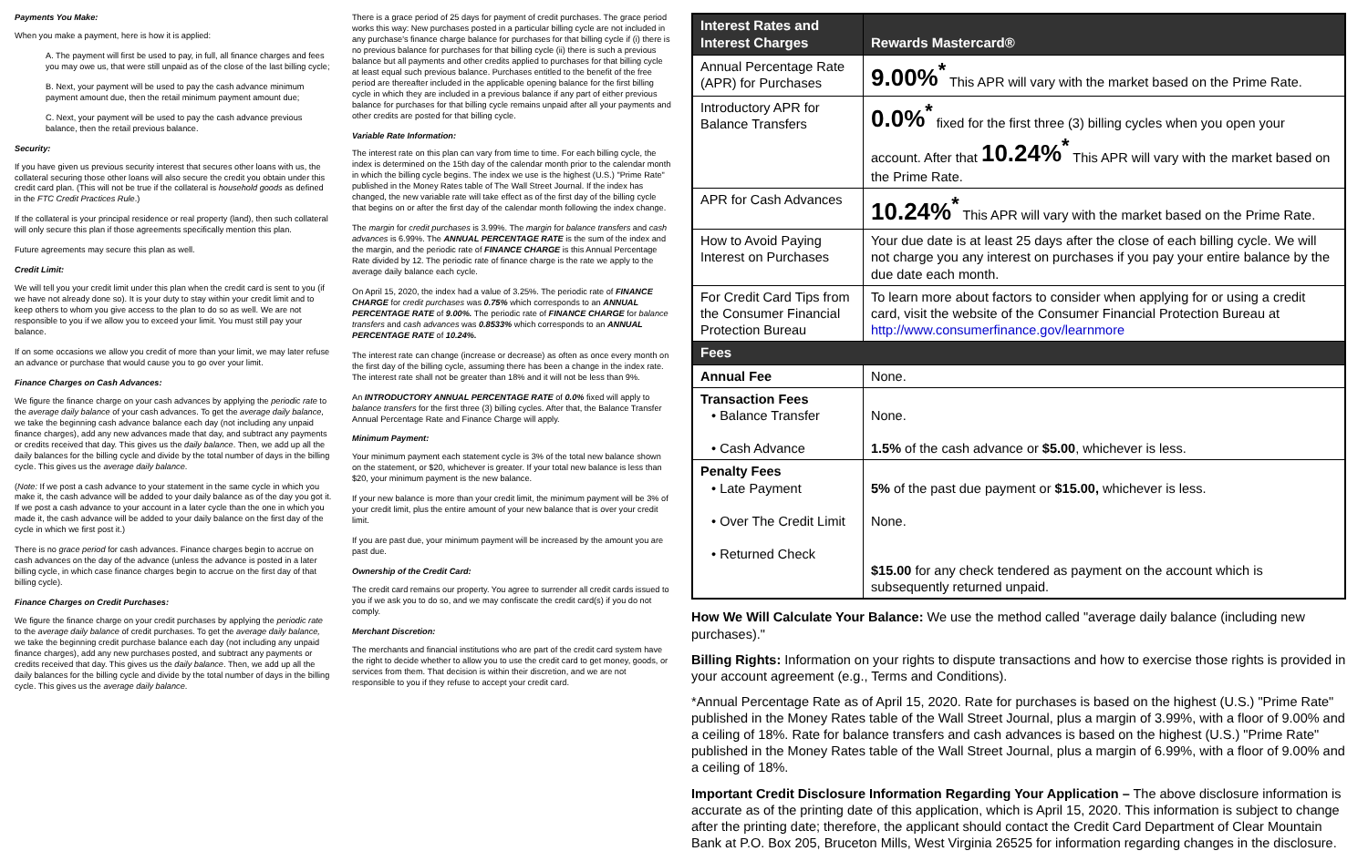Payments You Make:
When you make a payment, here is how it is applied:
A. The payment will first be used to pay, in full, all finance charges and fees you may owe us, that were still unpaid as of the close of the last billing cycle;
B. Next, your payment will be used to pay the cash advance minimum payment amount due, then the retail minimum payment amount due;
C. Next, your payment will be used to pay the cash advance previous balance, then the retail previous balance.
Security:
If you have given us previous security interest that secures other loans with us, the collateral securing those other loans will also secure the credit you obtain under this credit card plan. (This will not be true if the collateral is household goods as defined in the FTC Credit Practices Rule.)
If the collateral is your principal residence or real property (land), then such collateral will only secure this plan if those agreements specifically mention this plan.
Future agreements may secure this plan as well.
Credit Limit:
We will tell you your credit limit under this plan when the credit card is sent to you (if we have not already done so). It is your duty to stay within your credit limit and to keep others to whom you give access to the plan to do so as well. We are not responsible to you if we allow you to exceed your limit. You must still pay your balance.
If on some occasions we allow you credit of more than your limit, we may later refuse an advance or purchase that would cause you to go over your limit.
Finance Charges on Cash Advances:
We figure the finance charge on your cash advances by applying the periodic rate to the average daily balance of your cash advances. To get the average daily balance, we take the beginning cash advance balance each day (not including any unpaid finance charges), add any new advances made that day, and subtract any payments or credits received that day. This gives us the daily balance. Then, we add up all the daily balances for the billing cycle and divide by the total number of days in the billing cycle. This gives us the average daily balance.
(Note: If we post a cash advance to your statement in the same cycle in which you make it, the cash advance will be added to your daily balance as of the day you got it. If we post a cash advance to your account in a later cycle than the one in which you made it, the cash advance will be added to your daily balance on the first day of the cycle in which we first post it.)
There is no grace period for cash advances. Finance charges begin to accrue on cash advances on the day of the advance (unless the advance is posted in a later billing cycle, in which case finance charges begin to accrue on the first day of that billing cycle).
Finance Charges on Credit Purchases:
We figure the finance charge on your credit purchases by applying the periodic rate to the average daily balance of credit purchases. To get the average daily balance, we take the beginning credit purchase balance each day (not including any unpaid finance charges), add any new purchases posted, and subtract any payments or credits received that day. This gives us the daily balance. Then, we add up all the daily balances for the billing cycle and divide by the total number of days in the billing cycle. This gives us the average daily balance.
There is a grace period of 25 days for payment of credit purchases. The grace period works this way: New purchases posted in a particular billing cycle are not included in any purchase's finance charge balance for purchases for that billing cycle if (i) there is no previous balance for purchases for that billing cycle (ii) there is such a previous balance but all payments and other credits applied to purchases for that billing cycle at least equal such previous balance. Purchases entitled to the benefit of the free period are thereafter included in the applicable opening balance for the first billing cycle in which they are included in a previous balance if any part of either previous balance for purchases for that billing cycle remains unpaid after all your payments and other credits are posted for that billing cycle.
Variable Rate Information:
The interest rate on this plan can vary from time to time. For each billing cycle, the index is determined on the 15th day of the calendar month prior to the calendar month in which the billing cycle begins. The index we use is the highest (U.S.) "Prime Rate" published in the Money Rates table of The Wall Street Journal. If the index has changed, the new variable rate will take effect as of the first day of the billing cycle that begins on or after the first day of the calendar month following the index change.
The margin for credit purchases is 3.99%. The margin for balance transfers and cash advances is 6.99%. The ANNUAL PERCENTAGE RATE is the sum of the index and the margin, and the periodic rate of FINANCE CHARGE is this Annual Percentage Rate divided by 12. The periodic rate of finance charge is the rate we apply to the average daily balance each cycle.
On April 15, 2020, the index had a value of 3.25%. The periodic rate of FINANCE CHARGE for credit purchases was 0.75% which corresponds to an ANNUAL PERCENTAGE RATE of 9.00%. The periodic rate of FINANCE CHARGE for balance transfers and cash advances was 0.8533% which corresponds to an ANNUAL PERCENTAGE RATE of 10.24%.
The interest rate can change (increase or decrease) as often as once every month on the first day of the billing cycle, assuming there has been a change in the index rate. The interest rate shall not be greater than 18% and it will not be less than 9%.
An INTRODUCTORY ANNUAL PERCENTAGE RATE of 0.0% fixed will apply to balance transfers for the first three (3) billing cycles. After that, the Balance Transfer Annual Percentage Rate and Finance Charge will apply.
Minimum Payment:
Your minimum payment each statement cycle is 3% of the total new balance shown on the statement, or $20, whichever is greater. If your total new balance is less than $20, your minimum payment is the new balance.
If your new balance is more than your credit limit, the minimum payment will be 3% of your credit limit, plus the entire amount of your new balance that is over your credit limit.
If you are past due, your minimum payment will be increased by the amount you are past due.
Ownership of the Credit Card:
The credit card remains our property. You agree to surrender all credit cards issued to you if we ask you to do so, and we may confiscate the credit card(s) if you do not comply.
Merchant Discretion:
The merchants and financial institutions who are part of the credit card system have the right to decide whether to allow you to use the credit card to get money, goods, or services from them. That decision is within their discretion, and we are not responsible to you if they refuse to accept your credit card.
| Interest Rates and Interest Charges | Rewards Mastercard® |
| --- | --- |
| Annual Percentage Rate (APR) for Purchases | 9.00%<sup>*</sup> This APR will vary with the market based on the Prime Rate. |
| Introductory APR for Balance Transfers | 0.0%<sup>*</sup> fixed for the first three (3) billing cycles when you open your account. After that 10.24%<sup>*</sup> This APR will vary with the market based on the Prime Rate. |
| APR for Cash Advances | 10.24%<sup>*</sup> This APR will vary with the market based on the Prime Rate. |
| How to Avoid Paying Interest on Purchases | Your due date is at least 25 days after the close of each billing cycle. We will not charge you any interest on purchases if you pay your entire balance by the due date each month. |
| For Credit Card Tips from the Consumer Financial Protection Bureau | To learn more about factors to consider when applying for or using a credit card, visit the website of the Consumer Financial Protection Bureau at http://www.consumerfinance.gov/learnmore |
| Fees | |
| Annual Fee | None. |
| Transaction Fees • Balance Transfer • Cash Advance | None. 1.5% of the cash advance or $5.00 , whichever is less. |
| Penalty Fees • Late Payment • Over The Credit Limit • Returned Check | 5% of the past due payment or $15.00, whichever is less. None. $15.00 for any check tendered as payment on the account which is subsequently returned unpaid. |
How We Will Calculate Your Balance: We use the method called "average daily balance (including new purchases)."
Billing Rights: Information on your rights to dispute transactions and how to exercise those rights is provided in your account agreement (e.g., Terms and Conditions).
*Annual Percentage Rate as of April 15, 2020. Rate for purchases is based on the highest (U.S.) "Prime Rate" published in the Money Rates table of the Wall Street Journal, plus a margin of 3.99%, with a floor of 9.00% and a ceiling of 18%. Rate for balance transfers and cash advances is based on the highest (U.S.) "Prime Rate" published in the Money Rates table of the Wall Street Journal, plus a margin of 6.99%, with a floor of 9.00% and a ceiling of 18%.
Important Credit Disclosure Information Regarding Your Application – The above disclosure information is accurate as of the printing date of this application, which is April 15, 2020. This information is subject to change after the printing date; therefore, the applicant should contact the Credit Card Department of Clear Mountain Bank at P.O. Box 205, Bruceton Mills, West Virginia 26525 for information regarding changes in the disclosure.